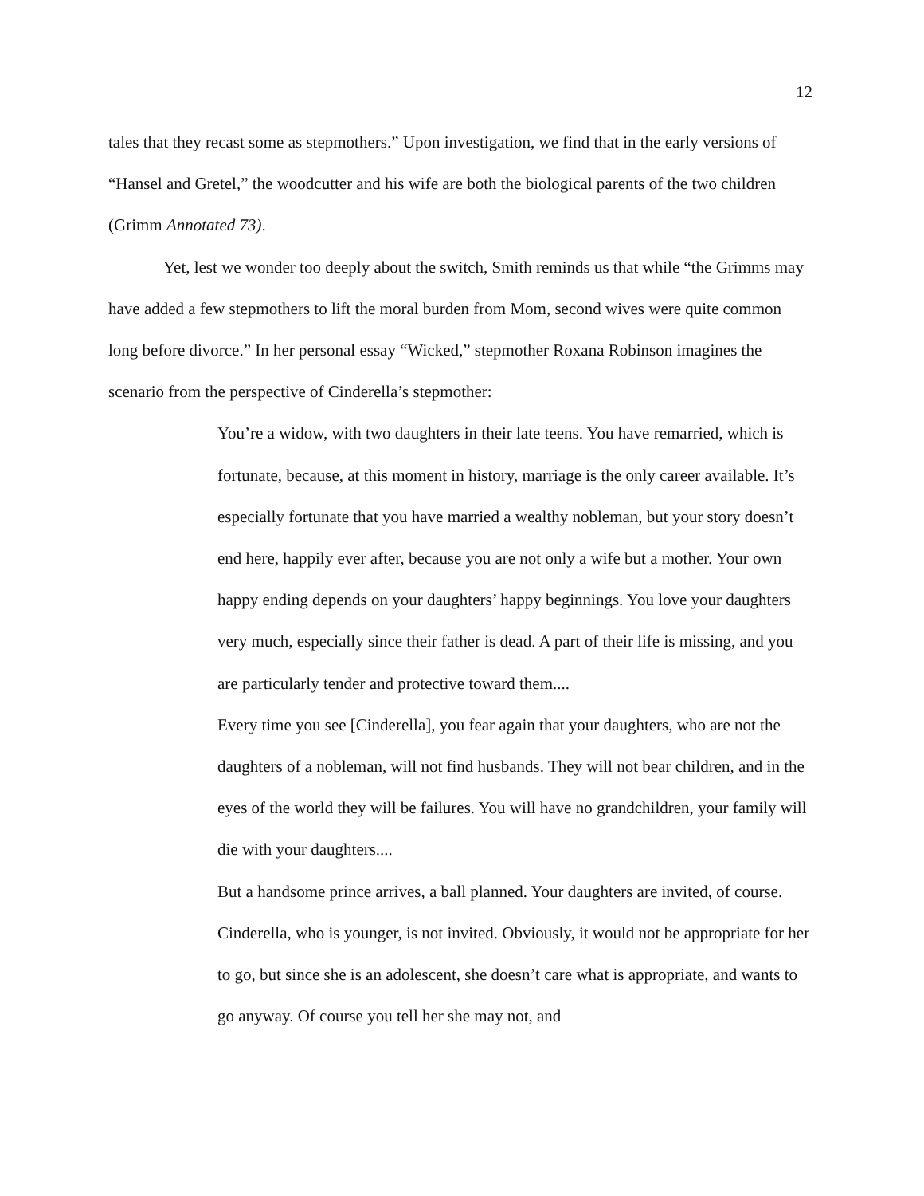12
tales that they recast some as stepmothers.” Upon investigation, we find that in the early versions of “Hansel and Gretel,” the woodcutter and his wife are both the biological parents of the two children (Grimm Annotated 73).
Yet, lest we wonder too deeply about the switch, Smith reminds us that while “the Grimms may have added a few stepmothers to lift the moral burden from Mom, second wives were quite common long before divorce.” In her personal essay “Wicked,” stepmother Roxana Robinson imagines the scenario from the perspective of Cinderella’s stepmother:
You’re a widow, with two daughters in their late teens. You have remarried, which is fortunate, because, at this moment in history, marriage is the only career available. It’s especially fortunate that you have married a wealthy nobleman, but your story doesn’t end here, happily ever after, because you are not only a wife but a mother. Your own happy ending depends on your daughters’ happy beginnings. You love your daughters very much, especially since their father is dead. A part of their life is missing, and you are particularly tender and protective toward them....
Every time you see [Cinderella], you fear again that your daughters, who are not the daughters of a nobleman, will not find husbands. They will not bear children, and in the eyes of the world they will be failures. You will have no grandchildren, your family will die with your daughters....
But a handsome prince arrives, a ball planned. Your daughters are invited, of course. Cinderella, who is younger, is not invited. Obviously, it would not be appropriate for her to go, but since she is an adolescent, she doesn’t care what is appropriate, and wants to go anyway. Of course you tell her she may not, and